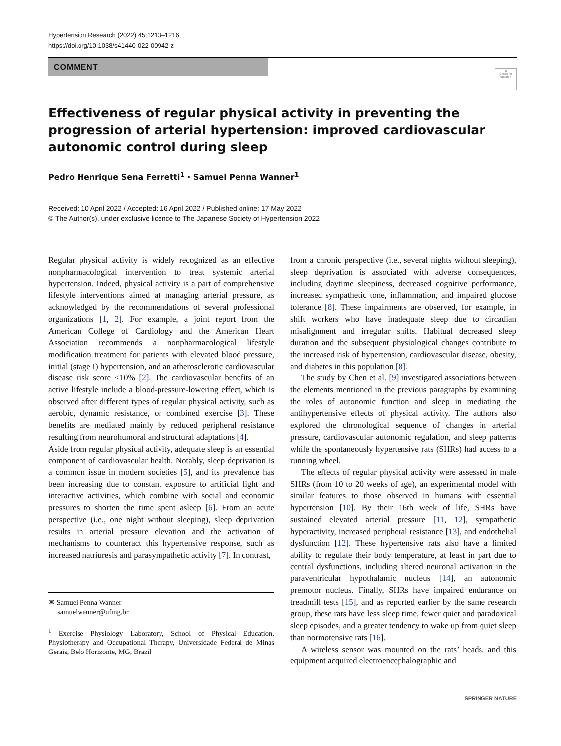Hypertension Research (2022) 45:1213–1216
https://doi.org/10.1038/s41440-022-00942-z
COMMENT
◉
Check for updates
Effectiveness of regular physical activity in preventing the progression of arterial hypertension: improved cardiovascular autonomic control during sleep
Pedro Henrique Sena Ferretti<sup>1</sup> · Samuel Penna Wanner<sup>1</sup>
Received: 10 April 2022 / Accepted: 16 April 2022 / Published online: 17 May 2022
© The Author(s), under exclusive licence to The Japanese Society of Hypertension 2022
Regular physical activity is widely recognized as an effective nonpharmacological intervention to treat systemic arterial hypertension. Indeed, physical activity is a part of comprehensive lifestyle interventions aimed at managing arterial pressure, as acknowledged by the recommendations of several professional organizations [1, 2]. For example, a joint report from the American College of Cardiology and the American Heart Association recommends a nonpharmacological lifestyle modification treatment for patients with elevated blood pressure, initial (stage I) hypertension, and an atherosclerotic cardiovascular disease risk score <10% [2]. The cardiovascular benefits of an active lifestyle include a blood-pressure-lowering effect, which is observed after different types of regular physical activity, such as aerobic, dynamic resistance, or combined exercise [3]. These benefits are mediated mainly by reduced peripheral resistance resulting from neurohumoral and structural adaptations [4].
Aside from regular physical activity, adequate sleep is an essential component of cardiovascular health. Notably, sleep deprivation is a common issue in modern societies [5], and its prevalence has been increasing due to constant exposure to artificial light and interactive activities, which combine with social and economic pressures to shorten the time spent asleep [6]. From an acute perspective (i.e., one night without sleeping), sleep deprivation results in arterial pressure elevation and the activation of mechanisms to counteract this hypertensive response, such as increased natriuresis and parasympathetic activity [7]. In contrast,
✉ Samuel Penna Wanner
samuelwanner@ufmg.br
<sup>1</sup> Exercise Physiology Laboratory, School of Physical Education, Physiotherapy and Occupational Therapy, Universidade Federal de Minas Gerais, Belo Horizonte, MG, Brazil
from a chronic perspective (i.e., several nights without sleeping), sleep deprivation is associated with adverse consequences, including daytime sleepiness, decreased cognitive performance, increased sympathetic tone, inflammation, and impaired glucose tolerance [8]. These impairments are observed, for example, in shift workers who have inadequate sleep due to circadian misalignment and irregular shifts. Habitual decreased sleep duration and the subsequent physiological changes contribute to the increased risk of hypertension, cardiovascular disease, obesity, and diabetes in this population [8].
The study by Chen et al. [9] investigated associations between the elements mentioned in the previous paragraphs by examining the roles of autonomic function and sleep in mediating the antihypertensive effects of physical activity. The authors also explored the chronological sequence of changes in arterial pressure, cardiovascular autonomic regulation, and sleep patterns while the spontaneously hypertensive rats (SHRs) had access to a running wheel.
The effects of regular physical activity were assessed in male SHRs (from 10 to 20 weeks of age), an experimental model with similar features to those observed in humans with essential hypertension [10]. By their 16th week of life, SHRs have sustained elevated arterial pressure [11, 12], sympathetic hyperactivity, increased peripheral resistance [13], and endothelial dysfunction [12]. These hypertensive rats also have a limited ability to regulate their body temperature, at least in part due to central dysfunctions, including altered neuronal activation in the paraventricular hypothalamic nucleus [14], an autonomic premotor nucleus. Finally, SHRs have impaired endurance on treadmill tests [15], and as reported earlier by the same research group, these rats have less sleep time, fewer quiet and paradoxical sleep episodes, and a greater tendency to wake up from quiet sleep than normotensive rats [16].
A wireless sensor was mounted on the rats’ heads, and this equipment acquired electroencephalographic and
SPRINGER NATURE